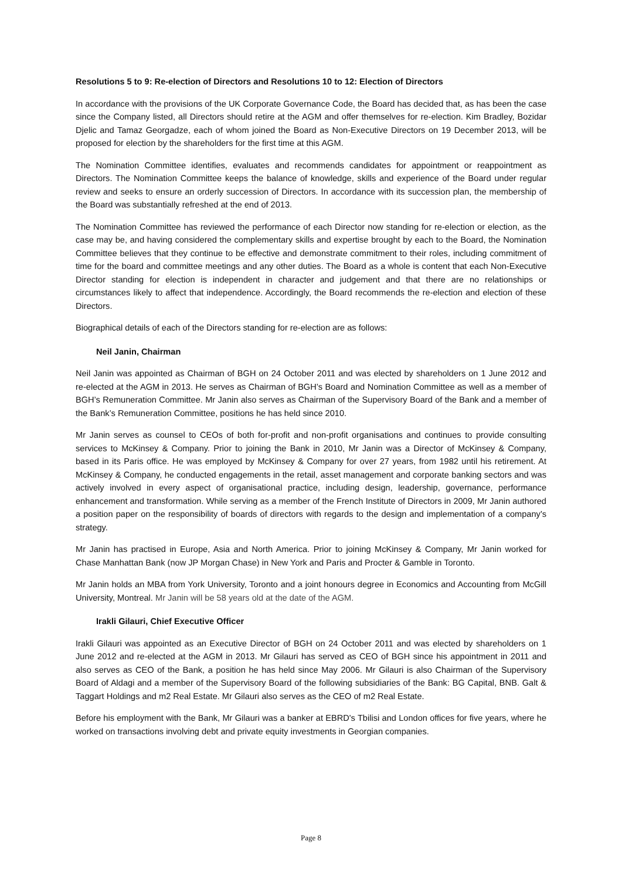Resolutions 5 to 9: Re-election of Directors and Resolutions 10 to 12: Election of Directors
In accordance with the provisions of the UK Corporate Governance Code, the Board has decided that, as has been the case since the Company listed, all Directors should retire at the AGM and offer themselves for re-election. Kim Bradley, Bozidar Djelic and Tamaz Georgadze, each of whom joined the Board as Non-Executive Directors on 19 December 2013, will be proposed for election by the shareholders for the first time at this AGM.
The Nomination Committee identifies, evaluates and recommends candidates for appointment or reappointment as Directors. The Nomination Committee keeps the balance of knowledge, skills and experience of the Board under regular review and seeks to ensure an orderly succession of Directors. In accordance with its succession plan, the membership of the Board was substantially refreshed at the end of 2013.
The Nomination Committee has reviewed the performance of each Director now standing for re-election or election, as the case may be, and having considered the complementary skills and expertise brought by each to the Board, the Nomination Committee believes that they continue to be effective and demonstrate commitment to their roles, including commitment of time for the board and committee meetings and any other duties. The Board as a whole is content that each Non-Executive Director standing for election is independent in character and judgement and that there are no relationships or circumstances likely to affect that independence. Accordingly, the Board recommends the re-election and election of these Directors.
Biographical details of each of the Directors standing for re-election are as follows:
Neil Janin, Chairman
Neil Janin was appointed as Chairman of BGH on 24 October 2011 and was elected by shareholders on 1 June 2012 and re-elected at the AGM in 2013. He serves as Chairman of BGH’s Board and Nomination Committee as well as a member of BGH’s Remuneration Committee. Mr Janin also serves as Chairman of the Supervisory Board of the Bank and a member of the Bank’s Remuneration Committee, positions he has held since 2010.
Mr Janin serves as counsel to CEOs of both for-profit and non-profit organisations and continues to provide consulting services to McKinsey & Company. Prior to joining the Bank in 2010, Mr Janin was a Director of McKinsey & Company, based in its Paris office. He was employed by McKinsey & Company for over 27 years, from 1982 until his retirement. At McKinsey & Company, he conducted engagements in the retail, asset management and corporate banking sectors and was actively involved in every aspect of organisational practice, including design, leadership, governance, performance enhancement and transformation. While serving as a member of the French Institute of Directors in 2009, Mr Janin authored a position paper on the responsibility of boards of directors with regards to the design and implementation of a company's strategy.
Mr Janin has practised in Europe, Asia and North America. Prior to joining McKinsey & Company, Mr Janin worked for Chase Manhattan Bank (now JP Morgan Chase) in New York and Paris and Procter & Gamble in Toronto.
Mr Janin holds an MBA from York University, Toronto and a joint honours degree in Economics and Accounting from McGill University, Montreal. Mr Janin will be 58 years old at the date of the AGM.
Irakli Gilauri, Chief Executive Officer
Irakli Gilauri was appointed as an Executive Director of BGH on 24 October 2011 and was elected by shareholders on 1 June 2012 and re-elected at the AGM in 2013. Mr Gilauri has served as CEO of BGH since his appointment in 2011 and also serves as CEO of the Bank, a position he has held since May 2006. Mr Gilauri is also Chairman of the Supervisory Board of Aldagi and a member of the Supervisory Board of the following subsidiaries of the Bank: BG Capital, BNB. Galt & Taggart Holdings and m2 Real Estate. Mr Gilauri also serves as the CEO of m2 Real Estate.
Before his employment with the Bank, Mr Gilauri was a banker at EBRD's Tbilisi and London offices for five years, where he worked on transactions involving debt and private equity investments in Georgian companies.
Page 8